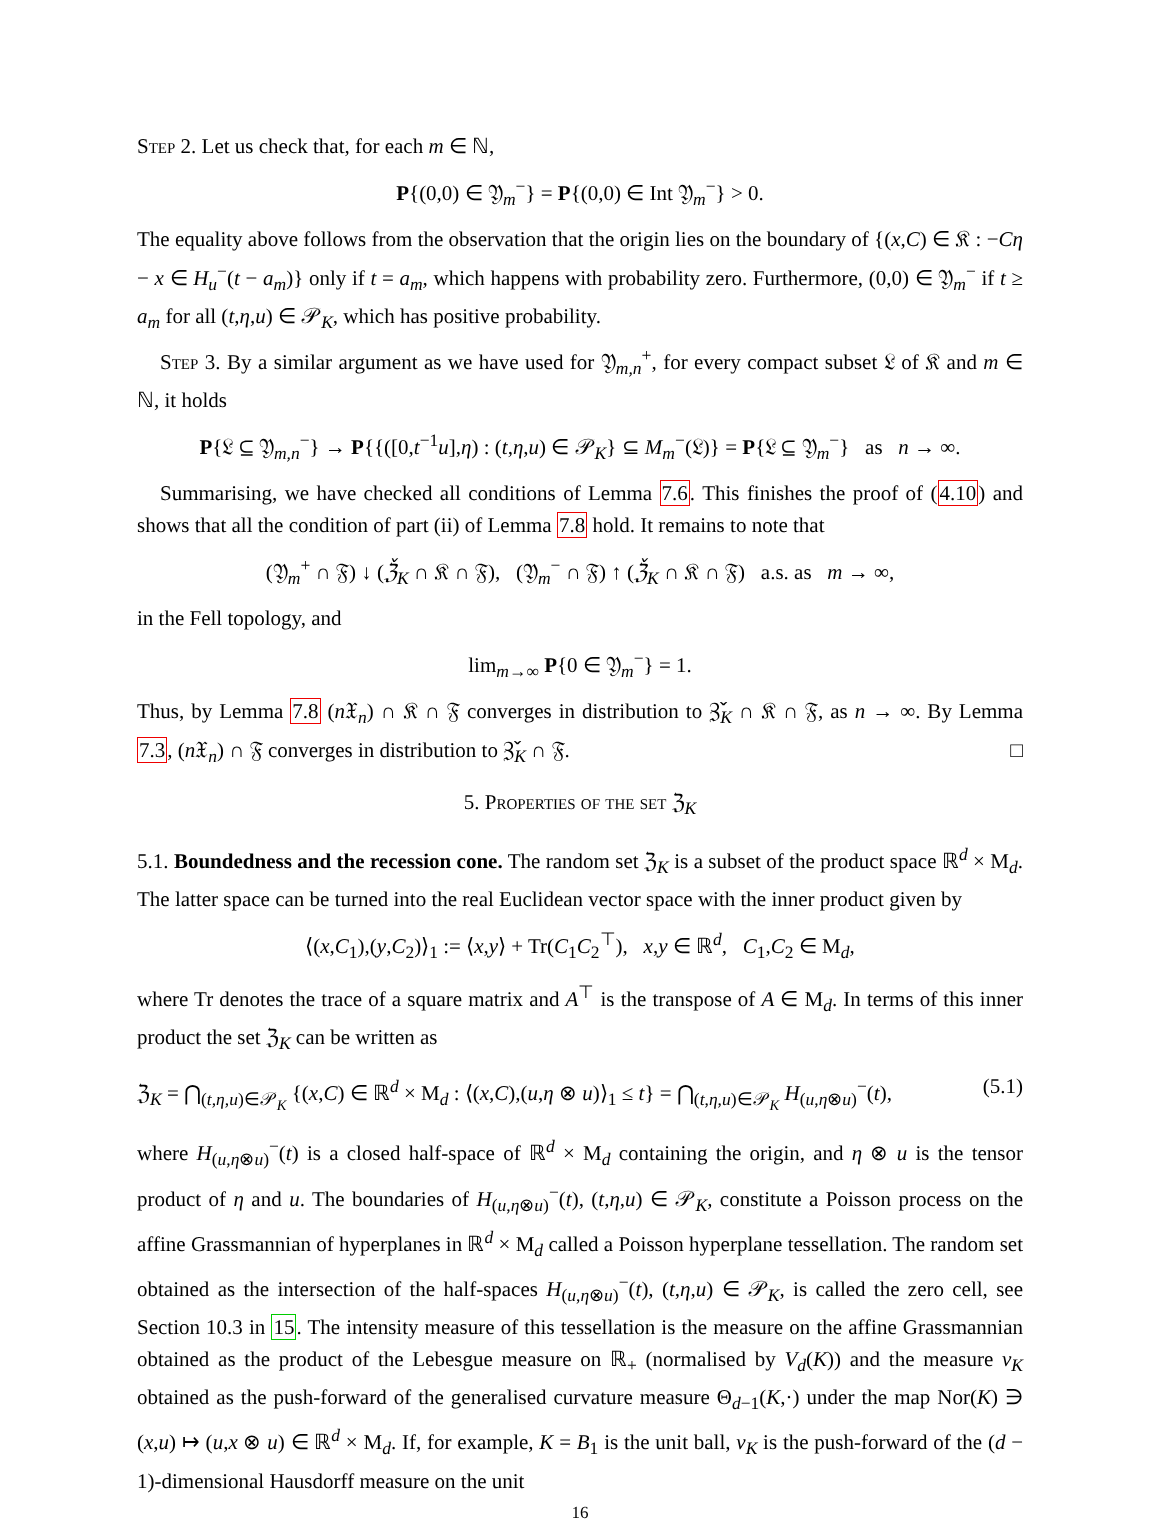Step 2. Let us check that, for each m ∈ ℕ,
P{(0,0) ∈ 𝔜<sub>m</sub><sup>−</sup>} = P{(0,0) ∈ Int 𝔜<sub>m</sub><sup>−</sup>} > 0.
The equality above follows from the observation that the origin lies on the boundary of {(x,C) ∈ 𝔎 : −Cη − x ∈ H<sub>u</sub><sup>−</sup>(t − a<sub>m</sub>)} only if t = a<sub>m</sub>, which happens with probability zero. Furthermore, (0,0) ∈ 𝔜<sub>m</sub><sup>−</sup> if t ≥ a<sub>m</sub> for all (t,η,u) ∈ 𝒫<sub>K</sub>, which has positive probability.
Step 3. By a similar argument as we have used for 𝔜<sub>m,n</sub><sup>+</sup>, for every compact subset 𝔏 of 𝔎 and m ∈ ℕ, it holds
P{𝔏 ⊆ 𝔜<sub>m,n</sub><sup>−</sup>} → P{{([0,t<sup>−1</sup>u],η) : (t,η,u) ∈ 𝒫<sub>K</sub>} ⊆ M<sub>m</sub><sup>−</sup>(𝔏)} = P{𝔏 ⊆ 𝔜<sub>m</sub><sup>−</sup>} as n → ∞.
Summarising, we have checked all conditions of Lemma 7.6. This finishes the proof of (4.10) and shows that all the condition of part (ii) of Lemma 7.8 hold. It remains to note that
(𝔜<sub>m</sub><sup>+</sup> ∩ 𝔉) ↓ (ℨ̌<sub>K</sub> ∩ 𝔎 ∩ 𝔉), (𝔜<sub>m</sub><sup>−</sup> ∩ 𝔉) ↑ (ℨ̌<sub>K</sub> ∩ 𝔎 ∩ 𝔉) a.s. as m → ∞,
in the Fell topology, and
lim<sub>m→∞</sub> P{0 ∈ 𝔜<sub>m</sub><sup>−</sup>} = 1.
Thus, by Lemma 7.8 (n 𝔛<sub>n</sub>) ∩ 𝔎 ∩ 𝔉 converges in distribution to ℨ̌<sub>K</sub> ∩ 𝔎 ∩ 𝔉, as n → ∞. By Lemma 7.3, (n 𝔛<sub>n</sub>) ∩ 𝔉 converges in distribution to ℨ̌<sub>K</sub> ∩ 𝔉. □
5. Properties of the set ℨ<sub>K</sub>
5.1. Boundedness and the recession cone. The random set ℨ<sub>K</sub> is a subset of the product space ℝ<sup>d</sup> × M<sub>d</sub>. The latter space can be turned into the real Euclidean vector space with the inner product given by
⟨(x,C<sub>1</sub>),(y,C<sub>2</sub>)⟩<sub>1</sub> := ⟨x,y⟩ + Tr(C<sub>1</sub>C<sub>2</sub><sup>⊤</sup>), x,y ∈ ℝ<sup>d</sup>, C<sub>1</sub>,C<sub>2</sub> ∈ M<sub>d</sub>,
where Tr denotes the trace of a square matrix and A<sup>⊤</sup> is the transpose of A ∈ M<sub>d</sub>. In terms of this inner product the set ℨ<sub>K</sub> can be written as
ℨ<sub>K</sub> = ⋂<sub>(t,η,u)∈𝒫<sub>K</sub></sub> {(x,C) ∈ ℝ<sup>d</sup> × M<sub>d</sub> : ⟨(x,C),(u,η ⊗ u)⟩<sub>1</sub> ≤ t} = ⋂<sub>(t,η,u)∈𝒫<sub>K</sub></sub> H<sub>(u,η⊗u)</sub><sup>−</sup>(t), (5.1)
where H<sub>(u,η⊗u)</sub><sup>−</sup>(t) is a closed half-space of ℝ<sup>d</sup> × M<sub>d</sub> containing the origin, and η ⊗ u is the tensor product of η and u. The boundaries of H<sub>(u,η⊗u)</sub><sup>−</sup>(t), (t,η,u) ∈ 𝒫<sub>K</sub>, constitute a Poisson process on the affine Grassmannian of hyperplanes in ℝ<sup>d</sup> × M<sub>d</sub> called a Poisson hyperplane tessellation. The random set obtained as the intersection of the half-spaces H<sub>(u,η⊗u)</sub><sup>−</sup>(t), (t,η,u) ∈ 𝒫<sub>K</sub>, is called the zero cell, see Section 10.3 in 15. The intensity measure of this tessellation is the measure on the affine Grassmannian obtained as the product of the Lebesgue measure on ℝ<sub>+</sub> (normalised by V<sub>d</sub>(K)) and the measure ν<sub>K</sub> obtained as the push-forward of the generalised curvature measure Θ<sub>d−1</sub>(K,·) under the map Nor(K) ∋ (x,u) ↦ (u,x ⊗ u) ∈ ℝ<sup>d</sup> × M<sub>d</sub>. If, for example, K = B<sub>1</sub> is the unit ball, ν<sub>K</sub> is the push-forward of the (d − 1)-dimensional Hausdorff measure on the unit
16